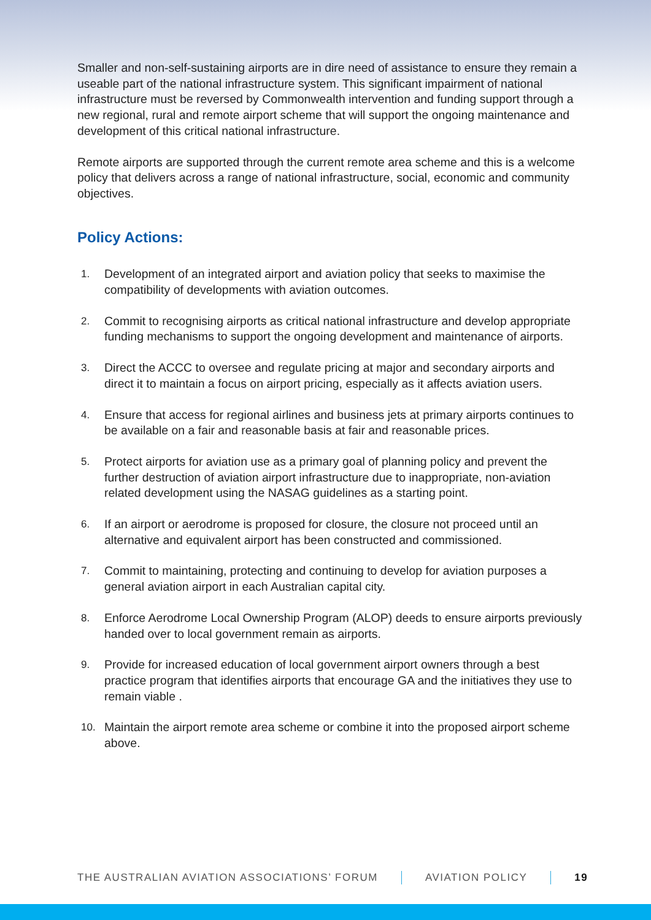Smaller and non-self-sustaining airports are in dire need of assistance to ensure they remain a useable part of the national infrastructure system. This significant impairment of national infrastructure must be reversed by Commonwealth intervention and funding support through a new regional, rural and remote airport scheme that will support the ongoing maintenance and development of this critical national infrastructure.
Remote airports are supported through the current remote area scheme and this is a welcome policy that delivers across a range of national infrastructure, social, economic and community objectives.
Policy Actions:
1. Development of an integrated airport and aviation policy that seeks to maximise the compatibility of developments with aviation outcomes.
2. Commit to recognising airports as critical national infrastructure and develop appropriate funding mechanisms to support the ongoing development and maintenance of airports.
3. Direct the ACCC to oversee and regulate pricing at major and secondary airports and direct it to maintain a focus on airport pricing, especially as it affects aviation users.
4. Ensure that access for regional airlines and business jets at primary airports continues to be available on a fair and reasonable basis at fair and reasonable prices.
5. Protect airports for aviation use as a primary goal of planning policy and prevent the further destruction of aviation airport infrastructure due to inappropriate, non-aviation related development using the NASAG guidelines as a starting point.
6. If an airport or aerodrome is proposed for closure, the closure not proceed until an alternative and equivalent airport has been constructed and commissioned.
7. Commit to maintaining, protecting and continuing to develop for aviation purposes a general aviation airport in each Australian capital city.
8. Enforce Aerodrome Local Ownership Program (ALOP) deeds to ensure airports previously handed over to local government remain as airports.
9. Provide for increased education of local government airport owners through a best practice program that identifies airports that encourage GA and the initiatives they use to remain viable .
10. Maintain the airport remote area scheme or combine it into the proposed airport scheme above.
THE AUSTRALIAN AVIATION ASSOCIATIONS’ FORUM AVIATION POLICY 19